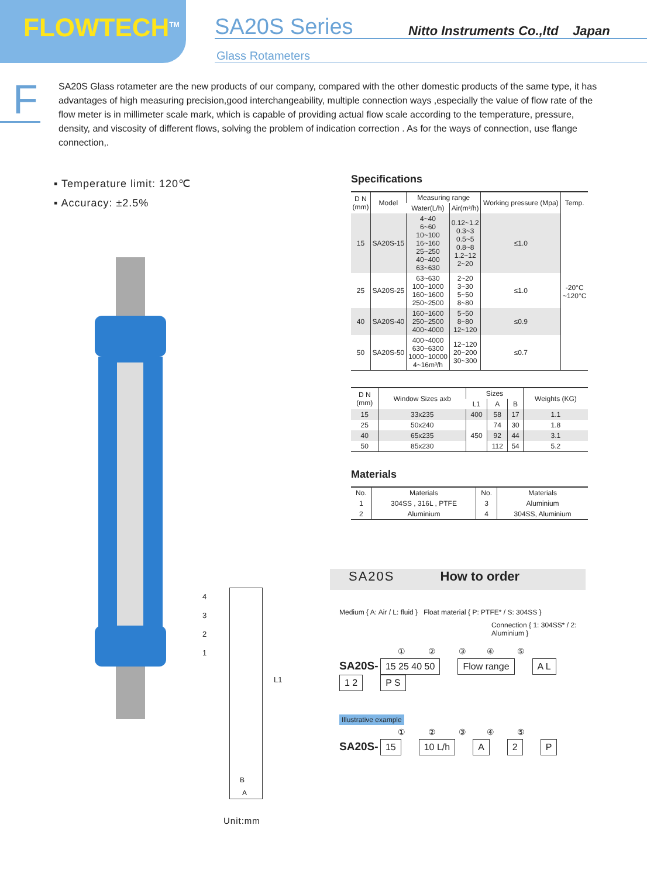FLOWTECH<sup>TM</sup> SA20S Series
Nitto Instruments Co.,ltd Japan
Glass Rotameters
F
SA20S Glass rotameter are the new products of our company, compared with the other domestic products of the same type, it has advantages of high measuring precision,good interchangeability, multiple connection ways ,especially the value of flow rate of the flow meter is in millimeter scale mark, which is capable of providing actual flow scale according to the temperature, pressure, density, and viscosity of different flows, solving the problem of indication correction . As for the ways of connection, use flange connection,.
▪ Temperature limit: 120℃
▪ Accuracy: ±2.5%
4
3
2
1
L1
B
A
Unit:mm
Specifications
| D N (mm) | Model | Measuring range | | Working pressure (Mpa) | Temp. |
| --- | --- | --- | --- | --- | --- |
| | | Water(L/h) | Air(m³/h) | | |
| 15 | SA20S-15 | 4~40 6~60 10~100 16~160 25~250 40~400 63~630 | 0.12~1.2 0.3~3 0.5~5 0.8~8 1.2~12 2~20 | ≤1.0 | -20°C ~120°C |
| 25 | SA20S-25 | 63~630 100~1000 160~1600 250~2500 | 2~20 3~30 5~50 8~80 | ≤1.0 | |
| 40 | SA20S-40 | 160~1600 250~2500 400~4000 | 5~50 8~80 12~120 | ≤0.9 | |
| 50 | SA20S-50 | 400~4000 630~6300 1000~10000 4~16m³/h | 12~120 20~200 30~300 | ≤0.7 | |
| D N (mm) | Window Sizes axb | Sizes | | | Weights (KG) |
| --- | --- | --- | --- | --- | --- |
| | | L1 | A | B | |
| 15 | 33x235 | 400 | 58 | 17 | 1.1 |
| 25 | 50x240 | 450 | 74 | 30 | 1.8 |
| 40 | 65x235 | | 92 | 44 | 3.1 |
| 50 | 85x230 | | 112 | 54 | 5.2 |
Materials
| No. | Materials | No. | Materials |
| --- | --- | --- | --- |
| 1 | 304SS , 316L , PTFE | 3 | Aluminium |
| 2 | Aluminium | 4 | 304SS, Aluminium |
SA20S How to order
Medium { A: Air / L: fluid } Float material { P: PTFE* / S: 304SS }
Connection { 1: 304SS* / 2: Aluminium }
① ② ③ ④ ⑤
SA20S- 15 25 40 50 Flow range A L 1 2 P S
Illustrative example
① ② ③ ④ ⑤
SA20S- 15 10 L/h A 2 P